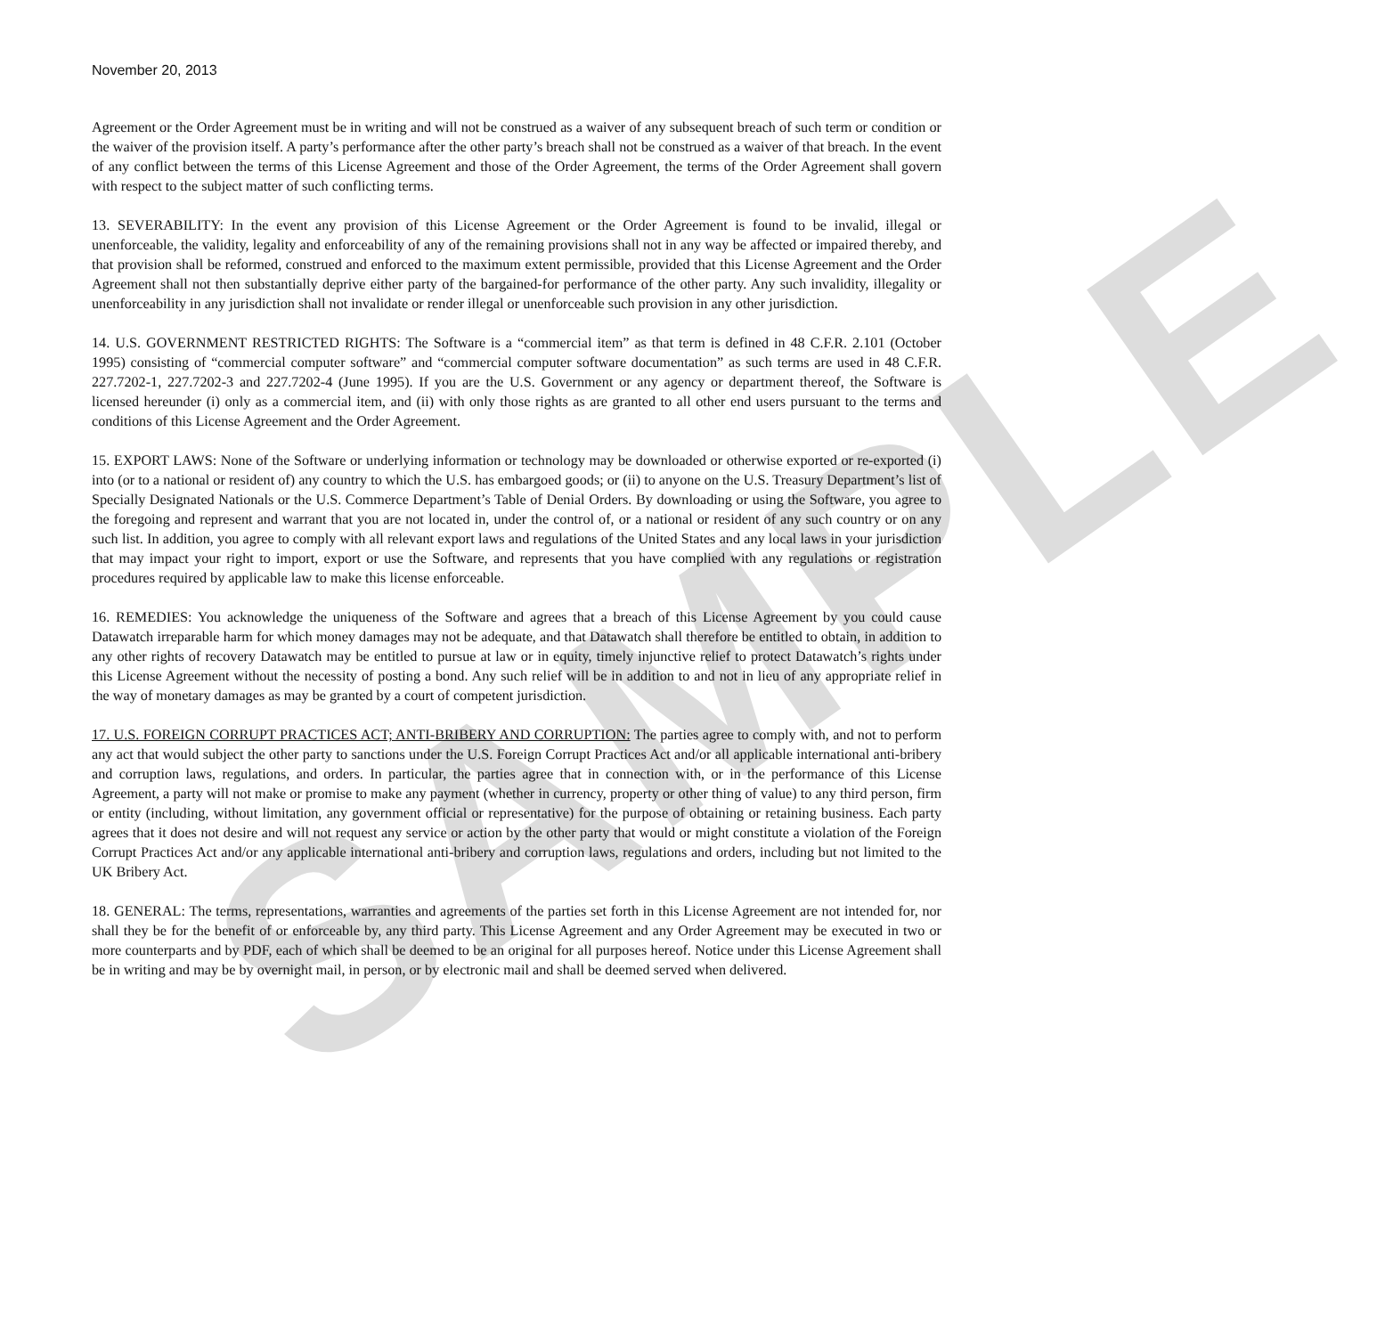SAMPLE
November 20, 2013
Agreement or the Order Agreement must be in writing and will not be construed as a waiver of any subsequent breach of such term or condition or the waiver of the provision itself. A party’s performance after the other party’s breach shall not be construed as a waiver of that breach. In the event of any conflict between the terms of this License Agreement and those of the Order Agreement, the terms of the Order Agreement shall govern with respect to the subject matter of such conflicting terms.
13. SEVERABILITY: In the event any provision of this License Agreement or the Order Agreement is found to be invalid, illegal or unenforceable, the validity, legality and enforceability of any of the remaining provisions shall not in any way be affected or impaired thereby, and that provision shall be reformed, construed and enforced to the maximum extent permissible, provided that this License Agreement and the Order Agreement shall not then substantially deprive either party of the bargained-for performance of the other party. Any such invalidity, illegality or unenforceability in any jurisdiction shall not invalidate or render illegal or unenforceable such provision in any other jurisdiction.
14. U.S. GOVERNMENT RESTRICTED RIGHTS: The Software is a “commercial item” as that term is defined in 48 C.F.R. 2.101 (October 1995) consisting of “commercial computer software” and “commercial computer software documentation” as such terms are used in 48 C.F.R. 227.7202-1, 227.7202-3 and 227.7202-4 (June 1995). If you are the U.S. Government or any agency or department thereof, the Software is licensed hereunder (i) only as a commercial item, and (ii) with only those rights as are granted to all other end users pursuant to the terms and conditions of this License Agreement and the Order Agreement.
15. EXPORT LAWS: None of the Software or underlying information or technology may be downloaded or otherwise exported or re-exported (i) into (or to a national or resident of) any country to which the U.S. has embargoed goods; or (ii) to anyone on the U.S. Treasury Department’s list of Specially Designated Nationals or the U.S. Commerce Department’s Table of Denial Orders. By downloading or using the Software, you agree to the foregoing and represent and warrant that you are not located in, under the control of, or a national or resident of any such country or on any such list. In addition, you agree to comply with all relevant export laws and regulations of the United States and any local laws in your jurisdiction that may impact your right to import, export or use the Software, and represents that you have complied with any regulations or registration procedures required by applicable law to make this license enforceable.
16. REMEDIES: You acknowledge the uniqueness of the Software and agrees that a breach of this License Agreement by you could cause Datawatch irreparable harm for which money damages may not be adequate, and that Datawatch shall therefore be entitled to obtain, in addition to any other rights of recovery Datawatch may be entitled to pursue at law or in equity, timely injunctive relief to protect Datawatch’s rights under this License Agreement without the necessity of posting a bond. Any such relief will be in addition to and not in lieu of any appropriate relief in the way of monetary damages as may be granted by a court of competent jurisdiction.
17. U.S. FOREIGN CORRUPT PRACTICES ACT; ANTI-BRIBERY AND CORRUPTION: The parties agree to comply with, and not to perform any act that would subject the other party to sanctions under the U.S. Foreign Corrupt Practices Act and/or all applicable international anti-bribery and corruption laws, regulations, and orders. In particular, the parties agree that in connection with, or in the performance of this License Agreement, a party will not make or promise to make any payment (whether in currency, property or other thing of value) to any third person, firm or entity (including, without limitation, any government official or representative) for the purpose of obtaining or retaining business. Each party agrees that it does not desire and will not request any service or action by the other party that would or might constitute a violation of the Foreign Corrupt Practices Act and/or any applicable international anti-bribery and corruption laws, regulations and orders, including but not limited to the UK Bribery Act.
18. GENERAL: The terms, representations, warranties and agreements of the parties set forth in this License Agreement are not intended for, nor shall they be for the benefit of or enforceable by, any third party. This License Agreement and any Order Agreement may be executed in two or more counterparts and by PDF, each of which shall be deemed to be an original for all purposes hereof. Notice under this License Agreement shall be in writing and may be by overnight mail, in person, or by electronic mail and shall be deemed served when delivered.